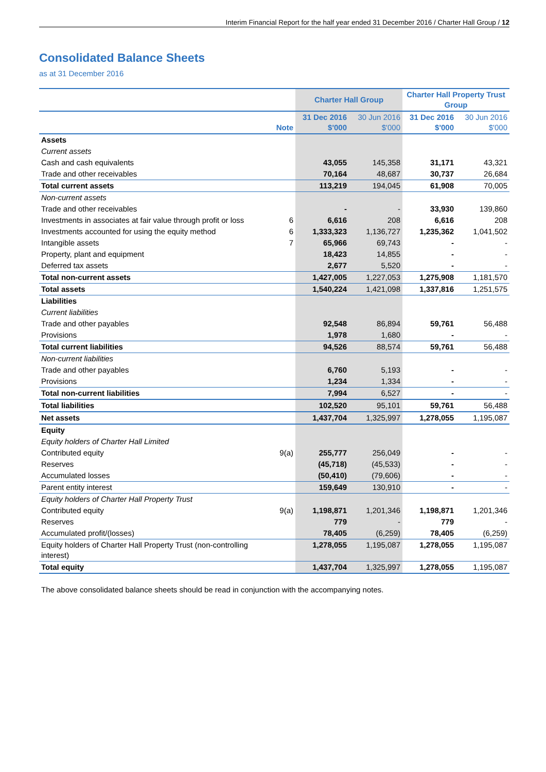Interim Financial Report for the half year ended 31 December 2016 / Charter Hall Group / 12
Consolidated Balance Sheets
as at 31 December 2016
| | | Charter Hall Group | | Charter Hall Property Trust Group | |
| --- | --- | --- | --- | --- | --- |
| | Note | 31 Dec 2016 $'000 | 30 Jun 2016 $'000 | 31 Dec 2016 $'000 | 30 Jun 2016 $'000 |
| Assets | | | | | |
| Current assets | | | | | |
| Cash and cash equivalents | | 43,055 | 145,358 | 31,171 | 43,321 |
| Trade and other receivables | | 70,164 | 48,687 | 30,737 | 26,684 |
| Total current assets | | 113,219 | 194,045 | 61,908 | 70,005 |
| Non-current assets | | | | | |
| Trade and other receivables | | - | - | 33,930 | 139,860 |
| Investments in associates at fair value through profit or loss | 6 | 6,616 | 208 | 6,616 | 208 |
| Investments accounted for using the equity method | 6 | 1,333,323 | 1,136,727 | 1,235,362 | 1,041,502 |
| Intangible assets | 7 | 65,966 | 69,743 | - | - |
| Property, plant and equipment | | 18,423 | 14,855 | - | - |
| Deferred tax assets | | 2,677 | 5,520 | - | - |
| Total non-current assets | | 1,427,005 | 1,227,053 | 1,275,908 | 1,181,570 |
| Total assets | | 1,540,224 | 1,421,098 | 1,337,816 | 1,251,575 |
| Liabilities | | | | | |
| Current liabilities | | | | | |
| Trade and other payables | | 92,548 | 86,894 | 59,761 | 56,488 |
| Provisions | | 1,978 | 1,680 | - | - |
| Total current liabilities | | 94,526 | 88,574 | 59,761 | 56,488 |
| Non-current liabilities | | | | | |
| Trade and other payables | | 6,760 | 5,193 | - | - |
| Provisions | | 1,234 | 1,334 | - | - |
| Total non-current liabilities | | 7,994 | 6,527 | - | - |
| Total liabilities | | 102,520 | 95,101 | 59,761 | 56,488 |
| Net assets | | 1,437,704 | 1,325,997 | 1,278,055 | 1,195,087 |
| Equity | | | | | |
| Equity holders of Charter Hall Limited | | | | | |
| Contributed equity | 9(a) | 255,777 | 256,049 | - | - |
| Reserves | | (45,718) | (45,533) | - | - |
| Accumulated losses | | (50,410) | (79,606) | - | - |
| Parent entity interest | | 159,649 | 130,910 | - | - |
| Equity holders of Charter Hall Property Trust | | | | | |
| Contributed equity | 9(a) | 1,198,871 | 1,201,346 | 1,198,871 | 1,201,346 |
| Reserves | | 779 | - | 779 | - |
| Accumulated profit/(losses) | | 78,405 | (6,259) | 78,405 | (6,259) |
| Equity holders of Charter Hall Property Trust (non-controlling interest) | | 1,278,055 | 1,195,087 | 1,278,055 | 1,195,087 |
| Total equity | | 1,437,704 | 1,325,997 | 1,278,055 | 1,195,087 |
The above consolidated balance sheets should be read in conjunction with the accompanying notes.